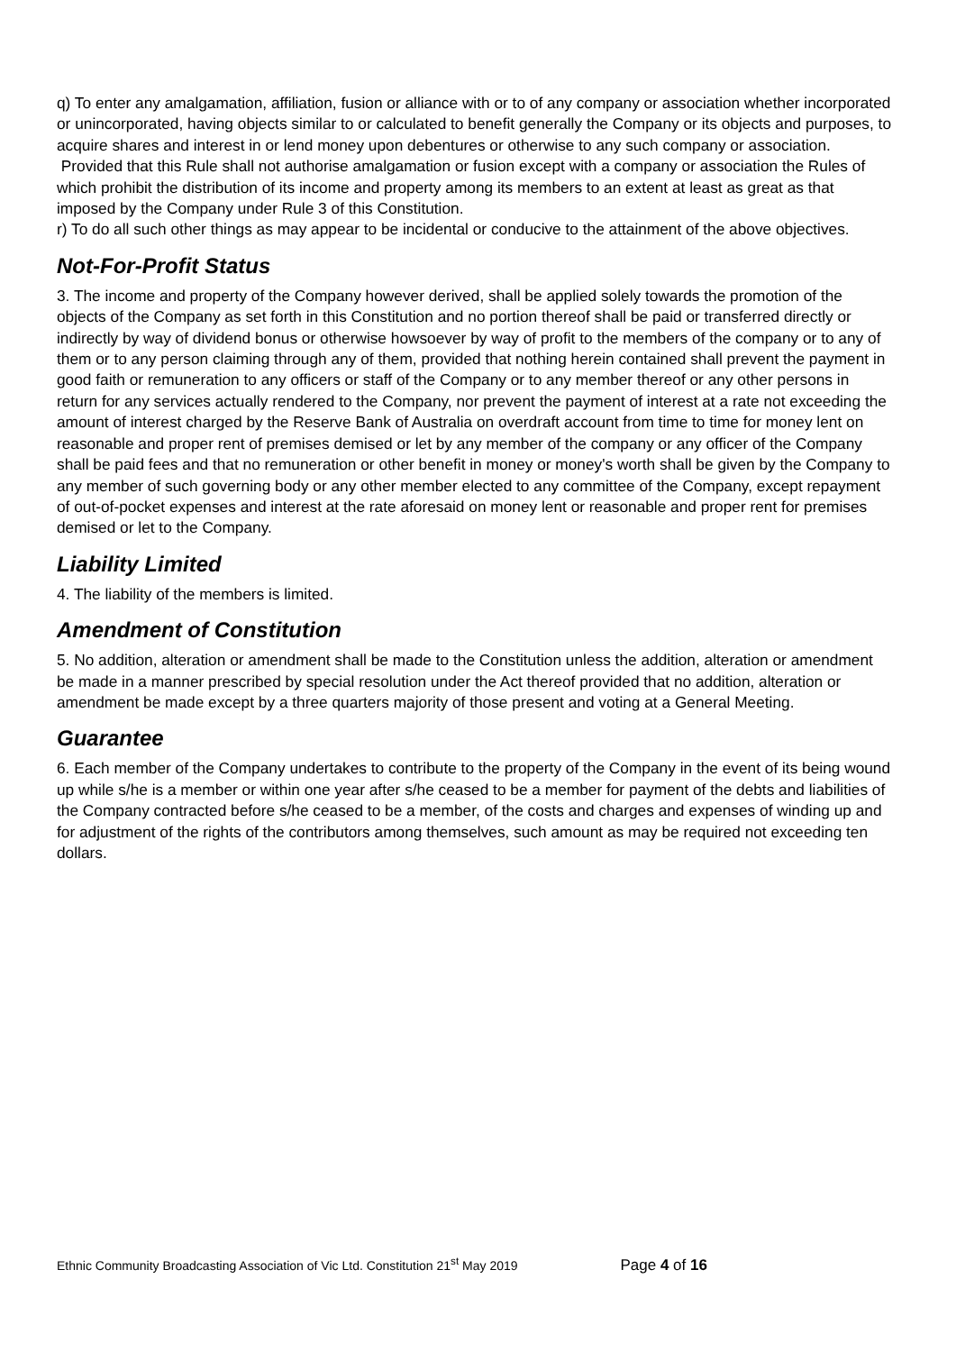q) To enter any amalgamation, affiliation, fusion or alliance with or to of any company or association whether incorporated or unincorporated, having objects similar to or calculated to benefit generally the Company or its objects and purposes, to acquire shares and interest in or lend money upon debentures or otherwise to any such company or association. Provided that this Rule shall not authorise amalgamation or fusion except with a company or association the Rules of which prohibit the distribution of its income and property among its members to an extent at least as great as that imposed by the Company under Rule 3 of this Constitution.
r) To do all such other things as may appear to be incidental or conducive to the attainment of the above objectives.
Not-For-Profit Status
3. The income and property of the Company however derived, shall be applied solely towards the promotion of the objects of the Company as set forth in this Constitution and no portion thereof shall be paid or transferred directly or indirectly by way of dividend bonus or otherwise howsoever by way of profit to the members of the company or to any of them or to any person claiming through any of them, provided that nothing herein contained shall prevent the payment in good faith or remuneration to any officers or staff of the Company or to any member thereof or any other persons in return for any services actually rendered to the Company, nor prevent the payment of interest at a rate not exceeding the amount of interest charged by the Reserve Bank of Australia on overdraft account from time to time for money lent on reasonable and proper rent of premises demised or let by any member of the company or any officer of the Company shall be paid fees and that no remuneration or other benefit in money or money's worth shall be given by the Company to any member of such governing body or any other member elected to any committee of the Company, except repayment of out-of-pocket expenses and interest at the rate aforesaid on money lent or reasonable and proper rent for premises demised or let to the Company.
Liability Limited
4. The liability of the members is limited.
Amendment of Constitution
5. No addition, alteration or amendment shall be made to the Constitution unless the addition, alteration or amendment be made in a manner prescribed by special resolution under the Act thereof provided that no addition, alteration or amendment be made except by a three quarters majority of those present and voting at a General Meeting.
Guarantee
6. Each member of the Company undertakes to contribute to the property of the Company in the event of its being wound up while s/he is a member or within one year after s/he ceased to be a member for payment of the debts and liabilities of the Company contracted before s/he ceased to be a member, of the costs and charges and expenses of winding up and for adjustment of the rights of the contributors among themselves, such amount as may be required not exceeding ten dollars.
Ethnic Community Broadcasting Association of Vic Ltd. Constitution 21<sup>st</sup> May 2019 Page 4 of 16